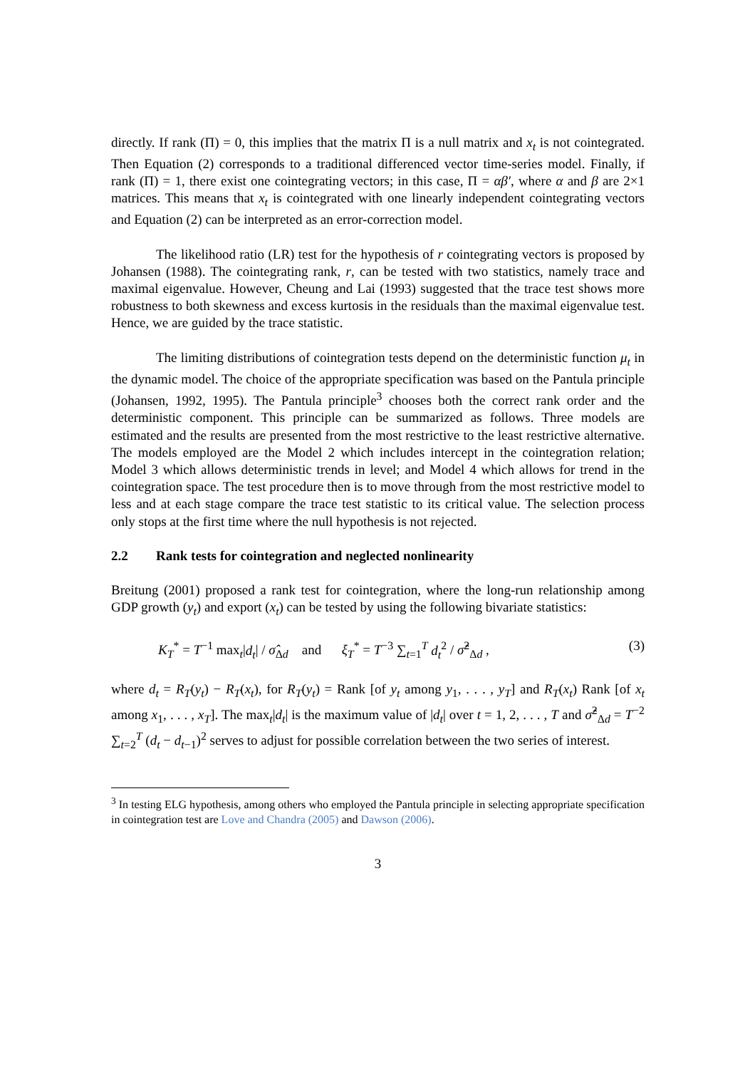directly. If rank (Π) = 0, this implies that the matrix Π is a null matrix and x<sub>t</sub> is not cointegrated. Then Equation (2) corresponds to a traditional differenced vector time-series model. Finally, if rank (Π) = 1, there exist one cointegrating vectors; in this case, Π = αβ′, where α and β are 2×1 matrices. This means that x<sub>t</sub> is cointegrated with one linearly independent cointegrating vectors and Equation (2) can be interpreted as an error-correction model.
The likelihood ratio (LR) test for the hypothesis of r cointegrating vectors is proposed by Johansen (1988). The cointegrating rank, r, can be tested with two statistics, namely trace and maximal eigenvalue. However, Cheung and Lai (1993) suggested that the trace test shows more robustness to both skewness and excess kurtosis in the residuals than the maximal eigenvalue test. Hence, we are guided by the trace statistic.
The limiting distributions of cointegration tests depend on the deterministic function μ<sub>t</sub> in the dynamic model. The choice of the appropriate specification was based on the Pantula principle (Johansen, 1992, 1995). The Pantula principle<sup>3</sup> chooses both the correct rank order and the deterministic component. This principle can be summarized as follows. Three models are estimated and the results are presented from the most restrictive to the least restrictive alternative. The models employed are the Model 2 which includes intercept in the cointegration relation; Model 3 which allows deterministic trends in level; and Model 4 which allows for trend in the cointegration space. The test procedure then is to move through from the most restrictive model to less and at each stage compare the trace test statistic to its critical value. The selection process only stops at the first time where the null hypothesis is not rejected.
2.2 Rank tests for cointegration and neglected nonlinearity
Breitung (2001) proposed a rank test for cointegration, where the long-run relationship among GDP growth (y<sub>t</sub>) and export (x<sub>t</sub>) can be tested by using the following bivariate statistics:
K<sub>T</sub><sup>*</sup> = T<sup>−1</sup> max<sub>t</sub>|d<sub>t</sub>| / σ̂<sub>Δd</sub> and ξ<sub>T</sub><sup>*</sup> = T<sup>−3</sup> ∑<sub>t=1</sub><sup>T</sup> d<sub>t</sub><sup>2</sup> / σ̂<sup>2</sup><sub>Δd</sub> , (3)
where d<sub>t</sub> = R<sub>T</sub>(y<sub>t</sub>) − R<sub>T</sub>(x<sub>t</sub>), for R<sub>T</sub>(y<sub>t</sub>) = Rank [of y<sub>t</sub> among y<sub>1</sub>, . . . , y<sub>T</sub>] and R<sub>T</sub>(x<sub>t</sub>) Rank [of x<sub>t</sub> among x<sub>1</sub>, . . . , x<sub>T</sub>]. The max<sub>t</sub>|d<sub>t</sub>| is the maximum value of |d<sub>t</sub>| over t = 1, 2, . . . , T and σ̂<sup>2</sup><sub>Δd</sub> = T<sup>−2</sup> ∑<sub>t=2</sub><sup>T</sup> (d<sub>t</sub> − d<sub>t−1</sub>)<sup>2</sup> serves to adjust for possible correlation between the two series of interest.
<sup>3</sup> In testing ELG hypothesis, among others who employed the Pantula principle in selecting appropriate specification in cointegration test are Love and Chandra (2005) and Dawson (2006).
3